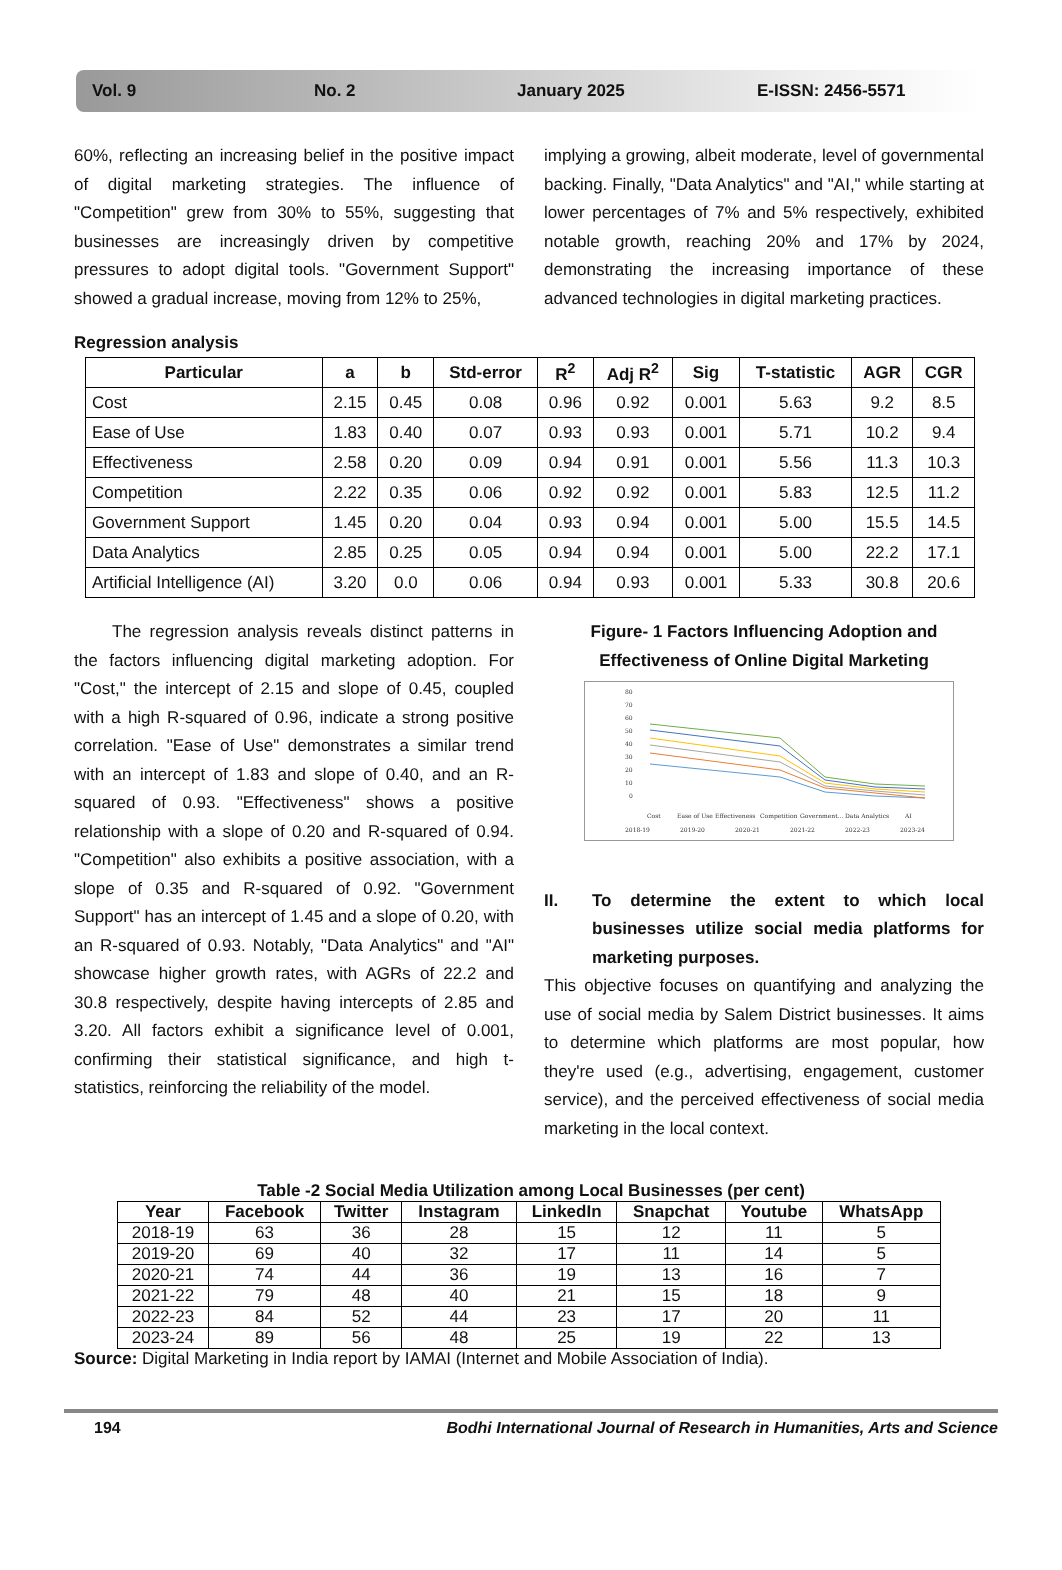Vol. 9 No. 2 January 2025 E-ISSN: 2456-5571
60%, reflecting an increasing belief in the positive impact of digital marketing strategies. The influence of "Competition" grew from 30% to 55%, suggesting that businesses are increasingly driven by competitive pressures to adopt digital tools. "Government Support" showed a gradual increase, moving from 12% to 25%,
implying a growing, albeit moderate, level of governmental backing. Finally, "Data Analytics" and "AI," while starting at lower percentages of 7% and 5% respectively, exhibited notable growth, reaching 20% and 17% by 2024, demonstrating the increasing importance of these advanced technologies in digital marketing practices.
Regression analysis
| Particular | a | b | Std-error | R<sup>2</sup> | Adj R<sup>2</sup> | Sig | T-statistic | AGR | CGR |
| --- | --- | --- | --- | --- | --- | --- | --- | --- | --- |
| Cost | 2.15 | 0.45 | 0.08 | 0.96 | 0.92 | 0.001 | 5.63 | 9.2 | 8.5 |
| Ease of Use | 1.83 | 0.40 | 0.07 | 0.93 | 0.93 | 0.001 | 5.71 | 10.2 | 9.4 |
| Effectiveness | 2.58 | 0.20 | 0.09 | 0.94 | 0.91 | 0.001 | 5.56 | 11.3 | 10.3 |
| Competition | 2.22 | 0.35 | 0.06 | 0.92 | 0.92 | 0.001 | 5.83 | 12.5 | 11.2 |
| Government Support | 1.45 | 0.20 | 0.04 | 0.93 | 0.94 | 0.001 | 5.00 | 15.5 | 14.5 |
| Data Analytics | 2.85 | 0.25 | 0.05 | 0.94 | 0.94 | 0.001 | 5.00 | 22.2 | 17.1 |
| Artificial Intelligence (AI) | 3.20 | 0.0 | 0.06 | 0.94 | 0.93 | 0.001 | 5.33 | 30.8 | 20.6 |
The regression analysis reveals distinct patterns in the factors influencing digital marketing adoption. For "Cost," the intercept of 2.15 and slope of 0.45, coupled with a high R-squared of 0.96, indicate a strong positive correlation. "Ease of Use" demonstrates a similar trend with an intercept of 1.83 and slope of 0.40, and an R-squared of 0.93. "Effectiveness" shows a positive relationship with a slope of 0.20 and R-squared of 0.94. "Competition" also exhibits a positive association, with a slope of 0.35 and R-squared of 0.92. "Government Support" has an intercept of 1.45 and a slope of 0.20, with an R-squared of 0.93. Notably, "Data Analytics" and "AI" showcase higher growth rates, with AGRs of 22.2 and 30.8 respectively, despite having intercepts of 2.85 and 3.20. All factors exhibit a significance level of 0.001, confirming their statistical significance, and high t-statistics, reinforcing the reliability of the model.
Figure- 1 Factors Influencing Adoption and Effectiveness of Online Digital Marketing
80
70
60
50
40
30
20
10
0
Cost
Ease of Use
Effectiveness
Competition
Government...
Data Analytics
AI
2018-19
2019-20
2020-21
2021-22
2022-23
2023-24
II. To determine the extent to which local businesses utilize social media platforms for marketing purposes.
This objective focuses on quantifying and analyzing the use of social media by Salem District businesses. It aims to determine which platforms are most popular, how they're used (e.g., advertising, engagement, customer service), and the perceived effectiveness of social media marketing in the local context.
Table -2 Social Media Utilization among Local Businesses (per cent)
| Year | Facebook | Twitter | Instagram | LinkedIn | Snapchat | Youtube | WhatsApp |
| --- | --- | --- | --- | --- | --- | --- | --- |
| 2018-19 | 63 | 36 | 28 | 15 | 12 | 11 | 5 |
| 2019-20 | 69 | 40 | 32 | 17 | 11 | 14 | 5 |
| 2020-21 | 74 | 44 | 36 | 19 | 13 | 16 | 7 |
| 2021-22 | 79 | 48 | 40 | 21 | 15 | 18 | 9 |
| 2022-23 | 84 | 52 | 44 | 23 | 17 | 20 | 11 |
| 2023-24 | 89 | 56 | 48 | 25 | 19 | 22 | 13 |
Source: Digital Marketing in India report by IAMAI (Internet and Mobile Association of India).
194 Bodhi International Journal of Research in Humanities, Arts and Science